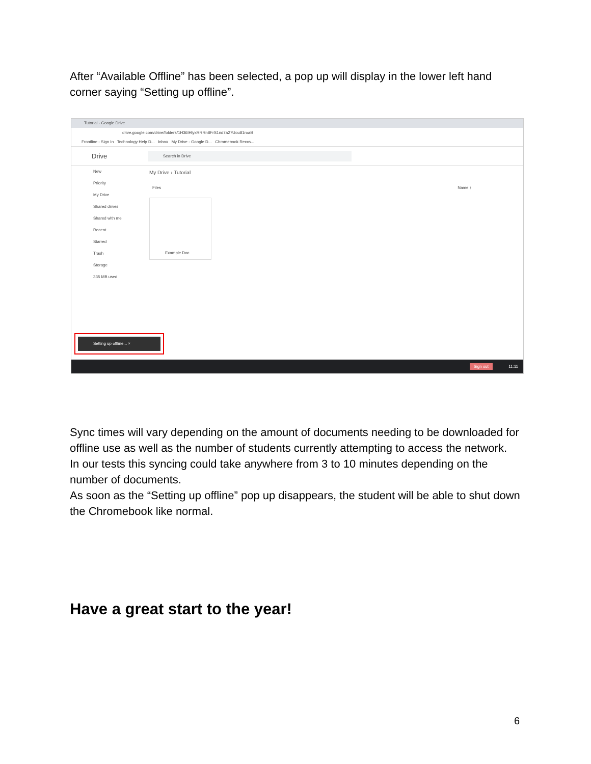After “Available Offline” has been selected, a pop up will display in the lower left hand corner saying “Setting up offline”.
Tutorial - Google Drive
drive.google.com/drive/folders/1H36IHlyxRRRn8FrS1nd7a27Uou81roaB
Frontline - Sign In Technology Help D... Inbox My Drive - Google D... Chromebook Recov...
Drive Search in Drive
New
Priority
My Drive
Shared drives
Shared with me
Recent
Starred
Trash
Storage
335 MB used
My Drive › Tutorial
Files Name ↑
Example Doc
Setting up offline... ×
Sign out 11:11
Sync times will vary depending on the amount of documents needing to be downloaded for offline use as well as the number of students currently attempting to access the network.
In our tests this syncing could take anywhere from 3 to 10 minutes depending on the number of documents.
As soon as the “Setting up offline” pop up disappears, the student will be able to shut down the Chromebook like normal.
Have a great start to the year!
6